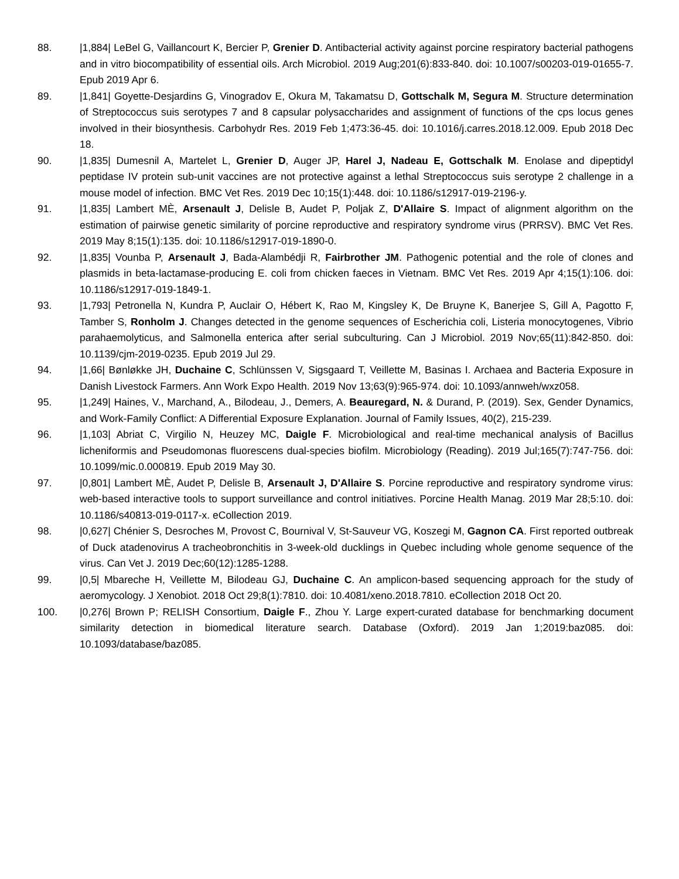88. |1,884| LeBel G, Vaillancourt K, Bercier P, Grenier D. Antibacterial activity against porcine respiratory bacterial pathogens and in vitro biocompatibility of essential oils. Arch Microbiol. 2019 Aug;201(6):833-840. doi: 10.1007/s00203-019-01655-7. Epub 2019 Apr 6.
89. |1,841| Goyette-Desjardins G, Vinogradov E, Okura M, Takamatsu D, Gottschalk M, Segura M. Structure determination of Streptococcus suis serotypes 7 and 8 capsular polysaccharides and assignment of functions of the cps locus genes involved in their biosynthesis. Carbohydr Res. 2019 Feb 1;473:36-45. doi: 10.1016/j.carres.2018.12.009. Epub 2018 Dec 18.
90. |1,835| Dumesnil A, Martelet L, Grenier D, Auger JP, Harel J, Nadeau E, Gottschalk M. Enolase and dipeptidyl peptidase IV protein sub-unit vaccines are not protective against a lethal Streptococcus suis serotype 2 challenge in a mouse model of infection. BMC Vet Res. 2019 Dec 10;15(1):448. doi: 10.1186/s12917-019-2196-y.
91. |1,835| Lambert MÈ, Arsenault J, Delisle B, Audet P, Poljak Z, D'Allaire S. Impact of alignment algorithm on the estimation of pairwise genetic similarity of porcine reproductive and respiratory syndrome virus (PRRSV). BMC Vet Res. 2019 May 8;15(1):135. doi: 10.1186/s12917-019-1890-0.
92. |1,835| Vounba P, Arsenault J, Bada-Alambédji R, Fairbrother JM. Pathogenic potential and the role of clones and plasmids in beta-lactamase-producing E. coli from chicken faeces in Vietnam. BMC Vet Res. 2019 Apr 4;15(1):106. doi: 10.1186/s12917-019-1849-1.
93. |1,793| Petronella N, Kundra P, Auclair O, Hébert K, Rao M, Kingsley K, De Bruyne K, Banerjee S, Gill A, Pagotto F, Tamber S, Ronholm J. Changes detected in the genome sequences of Escherichia coli, Listeria monocytogenes, Vibrio parahaemolyticus, and Salmonella enterica after serial subculturing. Can J Microbiol. 2019 Nov;65(11):842-850. doi: 10.1139/cjm-2019-0235. Epub 2019 Jul 29.
94. |1,66| Bønløkke JH, Duchaine C, Schlünssen V, Sigsgaard T, Veillette M, Basinas I. Archaea and Bacteria Exposure in Danish Livestock Farmers. Ann Work Expo Health. 2019 Nov 13;63(9):965-974. doi: 10.1093/annweh/wxz058.
95. |1,249| Haines, V., Marchand, A., Bilodeau, J., Demers, A. Beauregard, N. & Durand, P. (2019). Sex, Gender Dynamics, and Work-Family Conflict: A Differential Exposure Explanation. Journal of Family Issues, 40(2), 215-239.
96. |1,103| Abriat C, Virgilio N, Heuzey MC, Daigle F. Microbiological and real-time mechanical analysis of Bacillus licheniformis and Pseudomonas fluorescens dual-species biofilm. Microbiology (Reading). 2019 Jul;165(7):747-756. doi: 10.1099/mic.0.000819. Epub 2019 May 30.
97. |0,801| Lambert MÈ, Audet P, Delisle B, Arsenault J, D'Allaire S. Porcine reproductive and respiratory syndrome virus: web-based interactive tools to support surveillance and control initiatives. Porcine Health Manag. 2019 Mar 28;5:10. doi: 10.1186/s40813-019-0117-x. eCollection 2019.
98. |0,627| Chénier S, Desroches M, Provost C, Bournival V, St-Sauveur VG, Koszegi M, Gagnon CA. First reported outbreak of Duck atadenovirus A tracheobronchitis in 3-week-old ducklings in Quebec including whole genome sequence of the virus. Can Vet J. 2019 Dec;60(12):1285-1288.
99. |0,5| Mbareche H, Veillette M, Bilodeau GJ, Duchaine C. An amplicon-based sequencing approach for the study of aeromycology. J Xenobiot. 2018 Oct 29;8(1):7810. doi: 10.4081/xeno.2018.7810. eCollection 2018 Oct 20.
100. |0,276| Brown P; RELISH Consortium, Daigle F., Zhou Y. Large expert-curated database for benchmarking document similarity detection in biomedical literature search. Database (Oxford). 2019 Jan 1;2019:baz085. doi: 10.1093/database/baz085.